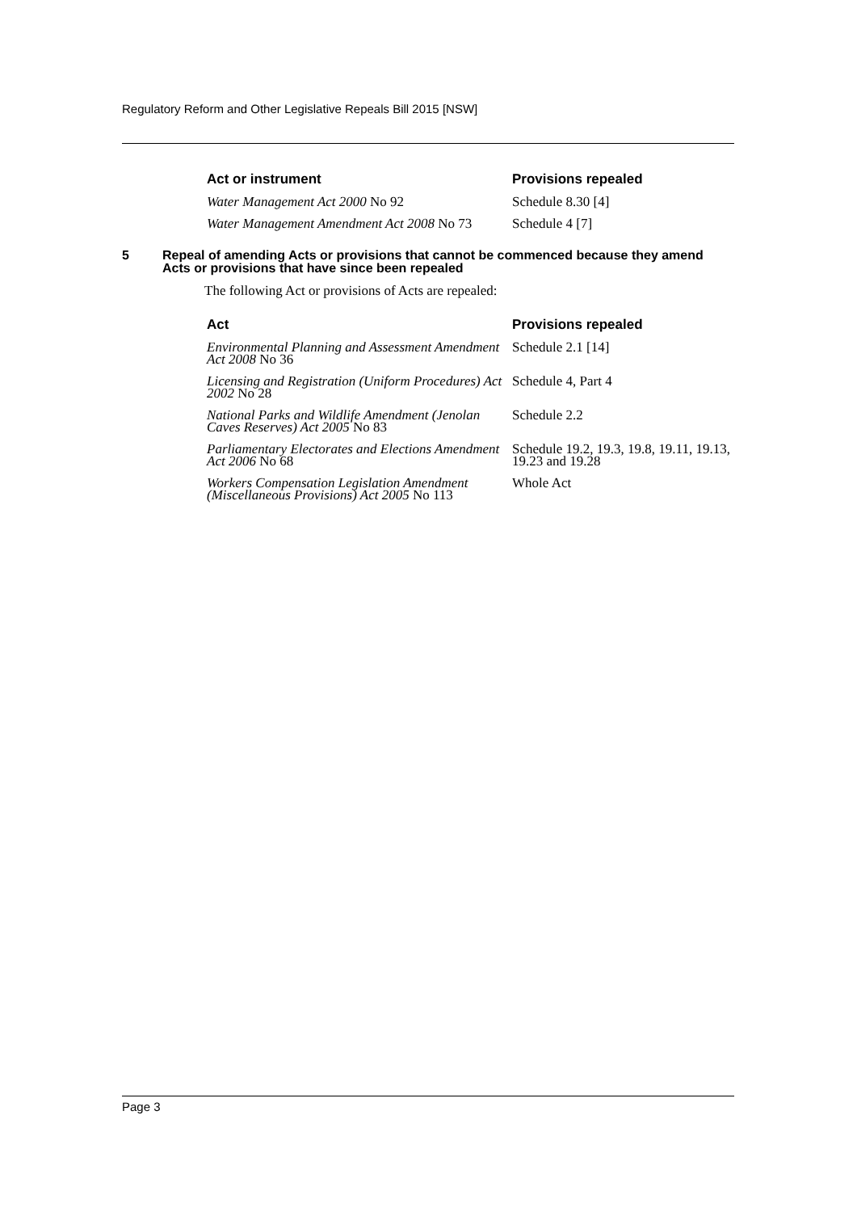Regulatory Reform and Other Legislative Repeals Bill 2015 [NSW]
| Act or instrument | Provisions repealed |
| --- | --- |
| Water Management Act 2000 No 92 | Schedule 8.30 [4] |
| Water Management Amendment Act 2008 No 73 | Schedule 4 [7] |
5 Repeal of amending Acts or provisions that cannot be commenced because they amend Acts or provisions that have since been repealed
The following Act or provisions of Acts are repealed:
| Act | Provisions repealed |
| --- | --- |
| Environmental Planning and Assessment Amendment Act 2008 No 36 | Schedule 2.1 [14] |
| Licensing and Registration (Uniform Procedures) Act 2002 No 28 | Schedule 4, Part 4 |
| National Parks and Wildlife Amendment (Jenolan Caves Reserves) Act 2005 No 83 | Schedule 2.2 |
| Parliamentary Electorates and Elections Amendment Act 2006 No 68 | Schedule 19.2, 19.3, 19.8, 19.11, 19.13, 19.23 and 19.28 |
| Workers Compensation Legislation Amendment (Miscellaneous Provisions) Act 2005 No 113 | Whole Act |
Page 3